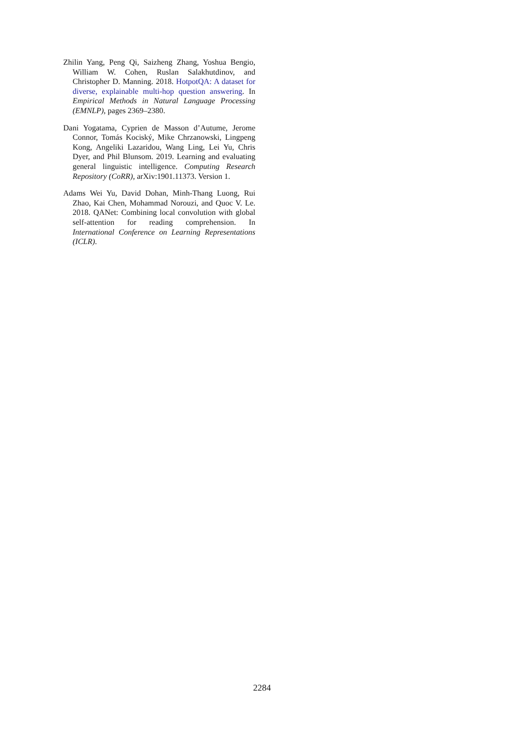Zhilin Yang, Peng Qi, Saizheng Zhang, Yoshua Bengio, William W. Cohen, Ruslan Salakhutdinov, and Christopher D. Manning. 2018. HotpotQA: A dataset for diverse, explainable multi-hop question answering. In Empirical Methods in Natural Language Processing (EMNLP), pages 2369–2380.
Dani Yogatama, Cyprien de Masson d’Autume, Jerome Connor, Tomás Kociský, Mike Chrzanowski, Lingpeng Kong, Angeliki Lazaridou, Wang Ling, Lei Yu, Chris Dyer, and Phil Blunsom. 2019. Learning and evaluating general linguistic intelligence. Computing Research Repository (CoRR), arXiv:1901.11373. Version 1.
Adams Wei Yu, David Dohan, Minh-Thang Luong, Rui Zhao, Kai Chen, Mohammad Norouzi, and Quoc V. Le. 2018. QANet: Combining local convolution with global self-attention for reading comprehension. In International Conference on Learning Representations (ICLR).
2284